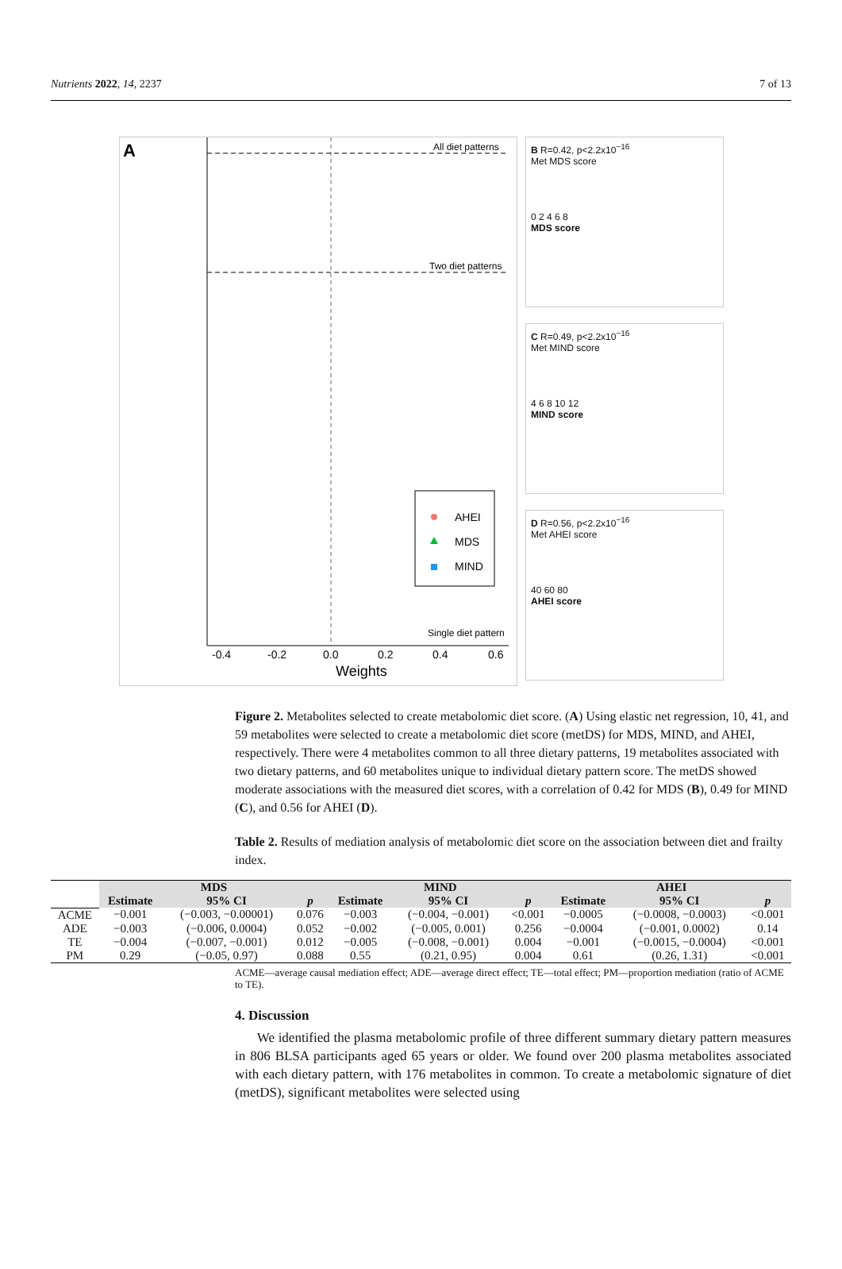Nutrients 2022, 14, 2237 7 of 13
A
All diet patterns
Two diet patterns
Single diet pattern
-0.4
-0.2
0.0
0.2
0.4
0.6
Weights
AHEI
MDS
MIND
B R=0.42, p<2.2x10<sup>−16</sup>
Met MDS score
0 2 4 6 8
MDS score
C R=0.49, p<2.2x10<sup>−16</sup>
Met MIND score
4 6 8 10 12
MIND score
D R=0.56, p<2.2x10<sup>−16</sup>
Met AHEI score
40 60 80
AHEI score
Figure 2. Metabolites selected to create metabolomic diet score. (A) Using elastic net regression, 10, 41, and 59 metabolites were selected to create a metabolomic diet score (metDS) for MDS, MIND, and AHEI, respectively. There were 4 metabolites common to all three dietary patterns, 19 metabolites associated with two dietary patterns, and 60 metabolites unique to individual dietary pattern score. The metDS showed moderate associations with the measured diet scores, with a correlation of 0.42 for MDS (B), 0.49 for MIND (C), and 0.56 for AHEI (D).
Table 2. Results of mediation analysis of metabolomic diet score on the association between diet and frailty index.
| | MDS | | | MIND | | | AHEI | | |
| | Estimate | 95% CI | p | Estimate | 95% CI | p | Estimate | 95% CI | p |
| ACME | −0.001 | (−0.003, −0.00001) | 0.076 | −0.003 | (−0.004, −0.001) | <0.001 | −0.0005 | (−0.0008, −0.0003) | <0.001 |
| ADE | −0.003 | (−0.006, 0.0004) | 0.052 | −0.002 | (−0.005, 0.001) | 0.256 | −0.0004 | (−0.001, 0.0002) | 0.14 |
| TE | −0.004 | (−0.007, −0.001) | 0.012 | −0.005 | (−0.008, −0.001) | 0.004 | −0.001 | (−0.0015, −0.0004) | <0.001 |
| PM | 0.29 | (−0.05, 0.97) | 0.088 | 0.55 | (0.21, 0.95) | 0.004 | 0.61 | (0.26, 1.31) | <0.001 |
ACME—average causal mediation effect; ADE—average direct effect; TE—total effect; PM—proportion mediation (ratio of ACME to TE).
4. Discussion
We identified the plasma metabolomic profile of three different summary dietary pattern measures in 806 BLSA participants aged 65 years or older. We found over 200 plasma metabolites associated with each dietary pattern, with 176 metabolites in common. To create a metabolomic signature of diet (metDS), significant metabolites were selected using